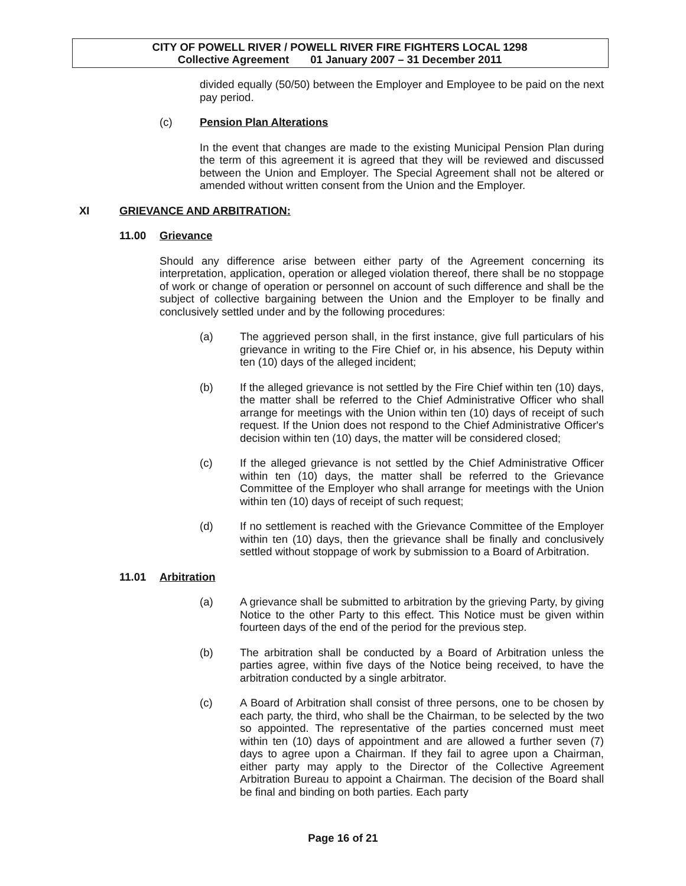CITY OF POWELL RIVER / POWELL RIVER FIRE FIGHTERS LOCAL 1298
Collective Agreement 01 January 2007 – 31 December 2011
divided equally (50/50) between the Employer and Employee to be paid on the next pay period.
(c) Pension Plan Alterations
In the event that changes are made to the existing Municipal Pension Plan during the term of this agreement it is agreed that they will be reviewed and discussed between the Union and Employer. The Special Agreement shall not be altered or amended without written consent from the Union and the Employer.
XI GRIEVANCE AND ARBITRATION:
11.00 Grievance
Should any difference arise between either party of the Agreement concerning its interpretation, application, operation or alleged violation thereof, there shall be no stoppage of work or change of operation or personnel on account of such difference and shall be the subject of collective bargaining between the Union and the Employer to be finally and conclusively settled under and by the following procedures:
(a) The aggrieved person shall, in the first instance, give full particulars of his grievance in writing to the Fire Chief or, in his absence, his Deputy within ten (10) days of the alleged incident;
(b) If the alleged grievance is not settled by the Fire Chief within ten (10) days, the matter shall be referred to the Chief Administrative Officer who shall arrange for meetings with the Union within ten (10) days of receipt of such request. If the Union does not respond to the Chief Administrative Officer's decision within ten (10) days, the matter will be considered closed;
(c) If the alleged grievance is not settled by the Chief Administrative Officer within ten (10) days, the matter shall be referred to the Grievance Committee of the Employer who shall arrange for meetings with the Union within ten (10) days of receipt of such request;
(d) If no settlement is reached with the Grievance Committee of the Employer within ten (10) days, then the grievance shall be finally and conclusively settled without stoppage of work by submission to a Board of Arbitration.
11.01 Arbitration
(a) A grievance shall be submitted to arbitration by the grieving Party, by giving Notice to the other Party to this effect. This Notice must be given within fourteen days of the end of the period for the previous step.
(b) The arbitration shall be conducted by a Board of Arbitration unless the parties agree, within five days of the Notice being received, to have the arbitration conducted by a single arbitrator.
(c) A Board of Arbitration shall consist of three persons, one to be chosen by each party, the third, who shall be the Chairman, to be selected by the two so appointed. The representative of the parties concerned must meet within ten (10) days of appointment and are allowed a further seven (7) days to agree upon a Chairman. If they fail to agree upon a Chairman, either party may apply to the Director of the Collective Agreement Arbitration Bureau to appoint a Chairman. The decision of the Board shall be final and binding on both parties. Each party
Page 16 of 21